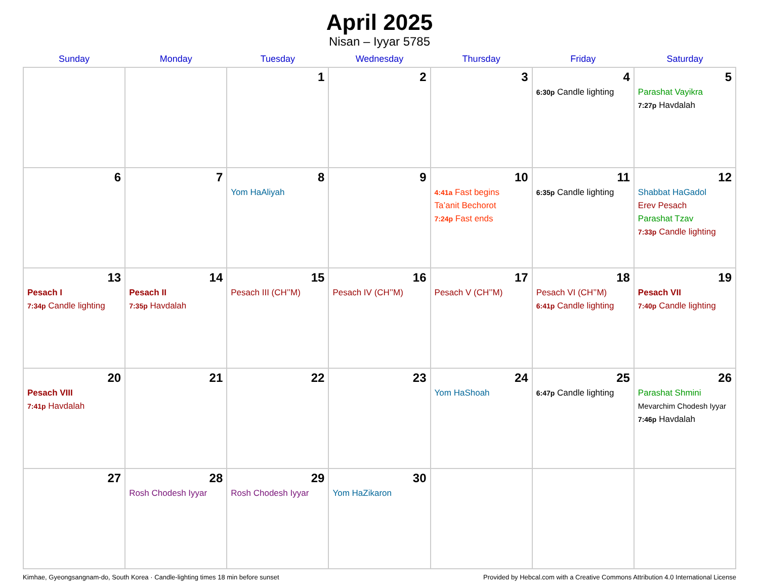April 2025
Nisan – Iyyar 5785
| Sunday | Monday | Tuesday | Wednesday | Thursday | Friday | Saturday |
| --- | --- | --- | --- | --- | --- | --- |
| | | 1 | 2 | 3 | 4 6:30p Candle lighting | 5 Parashat Vayikra 7:27p Havdalah |
| 6 | 7 | 8 Yom HaAliyah | 9 | 10 4:41a Fast begins Ta’anit Bechorot 7:24p Fast ends | 11 6:35p Candle lighting | 12 Shabbat HaGadol Erev Pesach Parashat Tzav 7:33p Candle lighting |
| 13 Pesach I 7:34p Candle lighting | 14 Pesach II 7:35p Havdalah | 15 Pesach III (CH’’M) | 16 Pesach IV (CH’’M) | 17 Pesach V (CH’’M) | 18 Pesach VI (CH’’M) 6:41p Candle lighting | 19 Pesach VII 7:40p Candle lighting |
| 20 Pesach VIII 7:41p Havdalah | 21 | 22 | 23 | 24 Yom HaShoah | 25 6:47p Candle lighting | 26 Parashat Shmini Mevarchim Chodesh Iyyar 7:46p Havdalah |
| 27 | 28 Rosh Chodesh Iyyar | 29 Rosh Chodesh Iyyar | 30 Yom HaZikaron | | | |
Kimhae, Gyeongsangnam-do, South Korea · Candle-lighting times 18 min before sunset Provided by Hebcal.com with a Creative Commons Attribution 4.0 International License